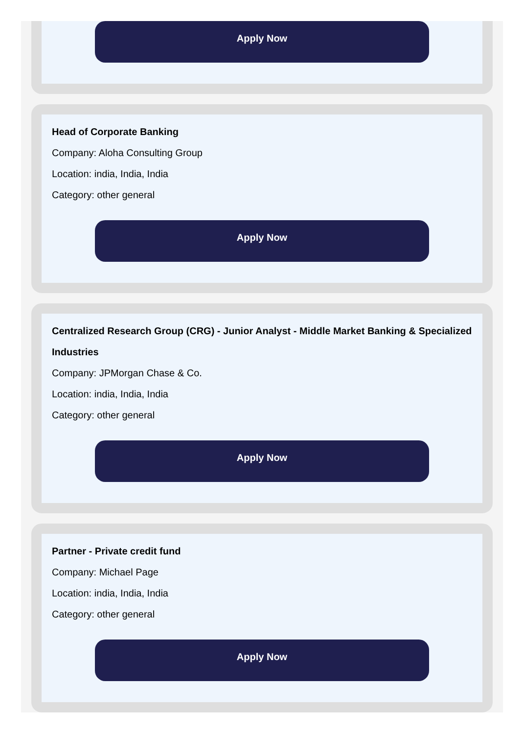Apply Now
Head of Corporate Banking
Company: Aloha Consulting Group
Location: india, India, India
Category: other general
Apply Now
Centralized Research Group (CRG) - Junior Analyst - Middle Market Banking & Specialized Industries
Company: JPMorgan Chase & Co.
Location: india, India, India
Category: other general
Apply Now
Partner - Private credit fund
Company: Michael Page
Location: india, India, India
Category: other general
Apply Now